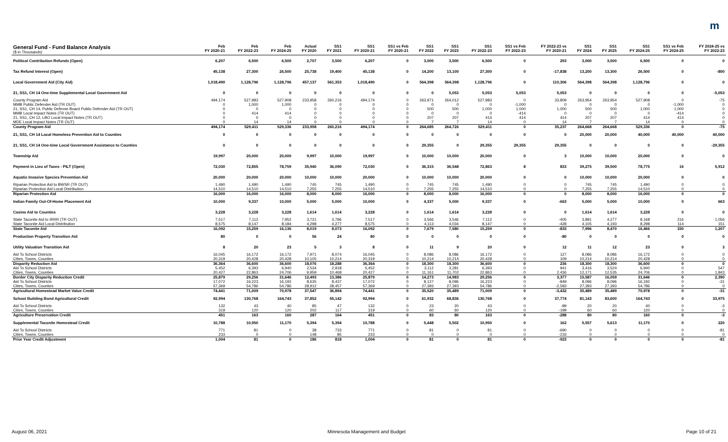m
| General Fund - Fund Balance Analysis ($ in Thousands) | Feb FY 2020-21 | Feb FY 2022-23 | Feb FY 2024-25 | Actual FY 2020 | SS1 FY 2021 | SS1 FY 2020-21 | SS1 vs Feb FY 2020-21 | SS1 FY 2022 | SS1 FY 2023 | SS1 FY 2022-23 | SS1 vs Feb FY 2022-23 | FY 2022-23 vs FY 2020-21 | SS1 FY 2024 | SS1 FY 2025 | SS1 FY 2024-25 | SS1 vs Feb FY 2024-25 | FY 2024-25 vs FY 2022-23 |
| --- | --- | --- | --- | --- | --- | --- | --- | --- | --- | --- | --- | --- | --- | --- | --- | --- | --- |
| Political Contribution Refunds (Open) | 6,207 | 6,500 | 6,500 | 2,707 | 3,500 | 6,207 | 0 | 3,000 | 3,500 | 6,500 | 0 | 293 | 3,000 | 3,500 | 6,500 | 0 | 0 |
| Tax Refund Interest (Open) | 45,138 | 27,300 | 26,500 | 25,738 | 19,400 | 45,138 | 0 | 14,200 | 13,100 | 27,300 | 0 | -17,838 | 13,200 | 13,300 | 26,500 | 0 | -800 |
| Local Government Aid (City Aid) | 1,018,490 | 1,128,796 | 1,128,796 | 457,137 | 561,353 | 1,018,490 | 0 | 564,398 | 564,398 | 1,128,796 | 0 | 110,306 | 564,398 | 564,398 | 1,128,796 | 0 | 0 |
| 21, SS1, CH 14 One-time Supplemental Local Government Aid | 0 | 0 | 0 | 0 | 0 | 0 | 0 | 0 | 5,053 | 5,053 | 5,053 | 5,053 | 0 | 0 | 0 | 0 | -5,053 |
| County Program Aid | 494,174 | 527,983 | 527,908 | 233,958 | 260,216 | 494,174 | 0 | 263,971 | 264,012 | 527,983 | 0 | 33,809 | 263,954 | 263,954 | 527,908 | 0 | -75 |
| MMB Public Defender Aid (TR OUT) | 0 | 1,000 | 1,000 | 0 | 0 | 0 | 0 | 0 | 0 | 0 | -1,000 | 0 | 0 | 0 | 0 | -1,000 | 0 |
| 21, SS1, CH 14, Public Defense Board Public Defender Aid (TR OUT) | 0 | 0 | 0 | 0 | 0 | 0 | 0 | 500 | 500 | 1,000 | 1,000 | 1,000 | 500 | 500 | 1,000 | 1,000 | 0 |
| MMB Local Impact Notes (TR OUT) | 0 | 414 | 414 | 0 | 0 | 0 | 0 | 0 | 0 | 0 | -414 | 0 | 0 | 0 | 0 | -414 | 0 |
| 21, SS1, CH 12, LBO Local Impact Notes (TR OUT) | 0 | 0 | 0 | 0 | 0 | 0 | 0 | 207 | 207 | 414 | 414 | 414 | 207 | 207 | 414 | 414 | 0 |
| MDE Local Impact Notes (TR OUT) | 0 | 14 | 14 | 0 | 0 | 0 | 0 | 7 | 7 | 14 | 0 | 14 | 7 | 7 | 14 | 0 | 0 |
| County Program Aid | 494,174 | 529,411 | 529,336 | 233,958 | 260,216 | 494,174 | 0 | 264,685 | 264,726 | 529,411 | 0 | 35,237 | 264,668 | 264,668 | 529,336 | 0 | -75 |
| 21, SS1, CH 14 Local Homeless Prevention Aid to Counties | 0 | 0 | 0 | 0 | 0 | 0 | 0 | 0 | 0 | 0 | 0 | 0 | 20,000 | 20,000 | 40,000 | 40,000 | 40,000 |
| 21, SS1, CH 14 One-time Local Government Assistance to Counties | 0 | 0 | 0 | 0 | 0 | 0 | 0 | 29,355 | 0 | 29,355 | 29,355 | 29,355 | 0 | 0 | 0 | 0 | -29,355 |
| Township Aid | 19,997 | 20,000 | 20,000 | 9,997 | 10,000 | 19,997 | 0 | 10,000 | 10,000 | 20,000 | 0 | 3 | 10,000 | 10,000 | 20,000 | 0 | 0 |
| Payment in Lieu of Taxes - PILT (Open) | 72,030 | 72,855 | 78,759 | 35,940 | 36,090 | 72,030 | 0 | 36,315 | 36,548 | 72,863 | 8 | 833 | 39,275 | 39,500 | 78,775 | 16 | 5,912 |
| Aquatic Invasive Species Prevention Aid | 20,000 | 20,000 | 20,000 | 10,000 | 10,000 | 20,000 | 0 | 10,000 | 10,000 | 20,000 | 0 | 0 | 10,000 | 10,000 | 20,000 | 0 | 0 |
| Riparian Protection Aid to BWSR (TR OUT) | 1,490 | 1,490 | 1,490 | 745 | 745 | 1,490 | 0 | 745 | 745 | 1,490 | 0 | 0 | 745 | 745 | 1,490 | 0 | 0 |
| Riparian Protection Aid Local Distribution | 14,510 | 14,510 | 14,510 | 7,255 | 7,255 | 14,510 | 0 | 7,255 | 7,255 | 14,510 | 0 | 0 | 7,255 | 7,255 | 14,510 | 0 | 0 |
| Riparian Protection Aid | 16,000 | 16,000 | 16,000 | 8,000 | 8,000 | 16,000 | 0 | 8,000 | 8,000 | 16,000 | 0 | 0 | 8,000 | 8,000 | 16,000 | 0 | 0 |
| Indian Family Out-Of-Home Placement Aid | 10,000 | 9,337 | 10,000 | 5,000 | 5,000 | 10,000 | 0 | 4,337 | 5,000 | 9,337 | 0 | -663 | 5,000 | 5,000 | 10,000 | 0 | 663 |
| Casino Aid to Counties | 3,228 | 3,228 | 3,228 | 1,614 | 1,614 | 3,228 | 0 | 1,614 | 1,614 | 3,228 | 0 | 0 | 1,614 | 1,614 | 3,228 | 0 | 0 |
| State Taconite Aid to IRRR (TR OUT) | 7,517 | 7,112 | 7,952 | 3,721 | 3,796 | 7,517 | 0 | 3,566 | 3,546 | 7,112 | 0 | -405 | 3,891 | 4,277 | 8,168 | 216 | 1,056 |
| State Taconite Aid Local Distribution | 8,575 | 8,147 | 8,184 | 4,298 | 4,277 | 8,575 | 0 | 4,113 | 4,034 | 8,147 | 0 | -428 | 4,105 | 4,193 | 8,298 | 114 | 151 |
| State Taconite Aid | 16,092 | 15,259 | 16,136 | 8,019 | 8,073 | 16,092 | 0 | 7,679 | 7,580 | 15,259 | 0 | -833 | 7,996 | 8,470 | 16,466 | 330 | 1,207 |
| Production Property Transition Aid | 80 | 0 | 0 | 56 | 24 | 80 | 0 | 0 | 0 | 0 | 0 | -80 | 0 | 0 | 0 | 0 | 0 |
| Utility Valuation Transition Aid | 8 | 20 | 23 | 5 | 3 | 8 | 0 | 11 | 9 | 20 | 0 | 12 | 11 | 12 | 23 | 0 | 3 |
| Aid To School Districts | 16,045 | 16,172 | 16,172 | 7,971 | 8,074 | 16,045 | 0 | 8,086 | 8,086 | 16,172 | 0 | 127 | 8,086 | 8,086 | 16,172 | 0 | 0 |
| Cities, Towns, Counties | 20,319 | 20,428 | 20,428 | 10,105 | 10,214 | 20,319 | 0 | 10,214 | 10,214 | 20,428 | 0 | 109 | 10,214 | 10,214 | 20,428 | 0 | 0 |
| Disparity Reduction Aid | 36,364 | 36,600 | 36,600 | 18,076 | 18,288 | 36,364 | 0 | 18,300 | 18,300 | 36,600 | 0 | 236 | 18,300 | 18,300 | 36,600 | 0 | 0 |
| Aid To School Districts | 5,452 | 6,393 | 6,940 | 2,534 | 2,918 | 5,452 | 0 | 3,112 | 3,281 | 6,393 | 0 | 941 | 3,416 | 3,524 | 6,940 | 0 | 547 |
| Cities, Towns, Counties | 20,427 | 22,863 | 24,706 | 9,959 | 10,468 | 20,427 | 0 | 11,161 | 11,702 | 22,863 | 0 | 2,436 | 12,171 | 12,535 | 24,706 | 0 | 1,843 |
| Border City Disparity Reduction Credit | 25,879 | 29,256 | 31,646 | 12,493 | 13,386 | 25,879 | 0 | 14,273 | 14,983 | 29,256 | 0 | 3,377 | 15,587 | 16,059 | 31,646 | 0 | 2,390 |
| Aid To School Districts | 17,072 | 16,223 | 16,192 | 8,635 | 8,437 | 17,072 | 0 | 8,127 | 8,096 | 16,223 | 0 | -849 | 8,096 | 8,096 | 16,192 | 0 | -31 |
| Cities, Towns, Counties | 57,369 | 54,786 | 54,786 | 28,912 | 28,457 | 57,369 | 0 | 27,393 | 27,393 | 54,786 | 0 | -2,583 | 27,393 | 27,393 | 54,786 | 0 | 0 |
| Agricultural Homestead Market Value Credit | 74,441 | 71,009 | 70,978 | 37,547 | 36,894 | 74,441 | 0 | 35,520 | 35,489 | 71,009 | 0 | -3,432 | 35,489 | 35,489 | 70,978 | 0 | -31 |
| School Building Bond Agricultural Credit | 92,994 | 130,768 | 164,743 | 37,852 | 55,142 | 92,994 | 0 | 61,932 | 68,836 | 130,768 | 0 | 37,774 | 81,143 | 83,600 | 164,743 | 0 | 33,975 |
| Aid To School Districts | 132 | 43 | 40 | 85 | 47 | 132 | 0 | 23 | 20 | 43 | 0 | -89 | 20 | 20 | 40 | 0 | -3 |
| Cities, Towns, Counties | 319 | 120 | 120 | 202 | 117 | 319 | 0 | 60 | 60 | 120 | 0 | -199 | 60 | 60 | 120 | 0 | 0 |
| Agriculture Preservation Credit | 451 | 163 | 160 | 287 | 164 | 451 | 0 | 83 | 80 | 163 | 0 | -288 | 80 | 80 | 160 | 0 | -3 |
| Supplemental Taconite Homestead Credit | 10,788 | 10,950 | 11,170 | 5,394 | 5,394 | 10,788 | 0 | 5,448 | 5,502 | 10,950 | 0 | 162 | 5,557 | 5,613 | 11,170 | 0 | 220 |
| Aid To School Districts | 771 | 81 | 0 | 38 | 733 | 771 | 0 | 81 | 0 | 81 | 0 | -690 | 0 | 0 | 0 | 0 | -81 |
| Cities, Towns, Counties | 233 | 0 | 0 | 148 | 85 | 233 | 0 | 0 | 0 | 0 | 0 | -233 | 0 | 0 | 0 | 0 | 0 |
| Prior Year Credit Adjustment | 1,004 | 81 | 0 | 186 | 818 | 1,004 | 0 | 81 | 0 | 81 | 0 | -923 | 0 | 0 | 0 | 0 | -81 |
August 06, 2021 Minnesota Management and Budget Page 10 of 21